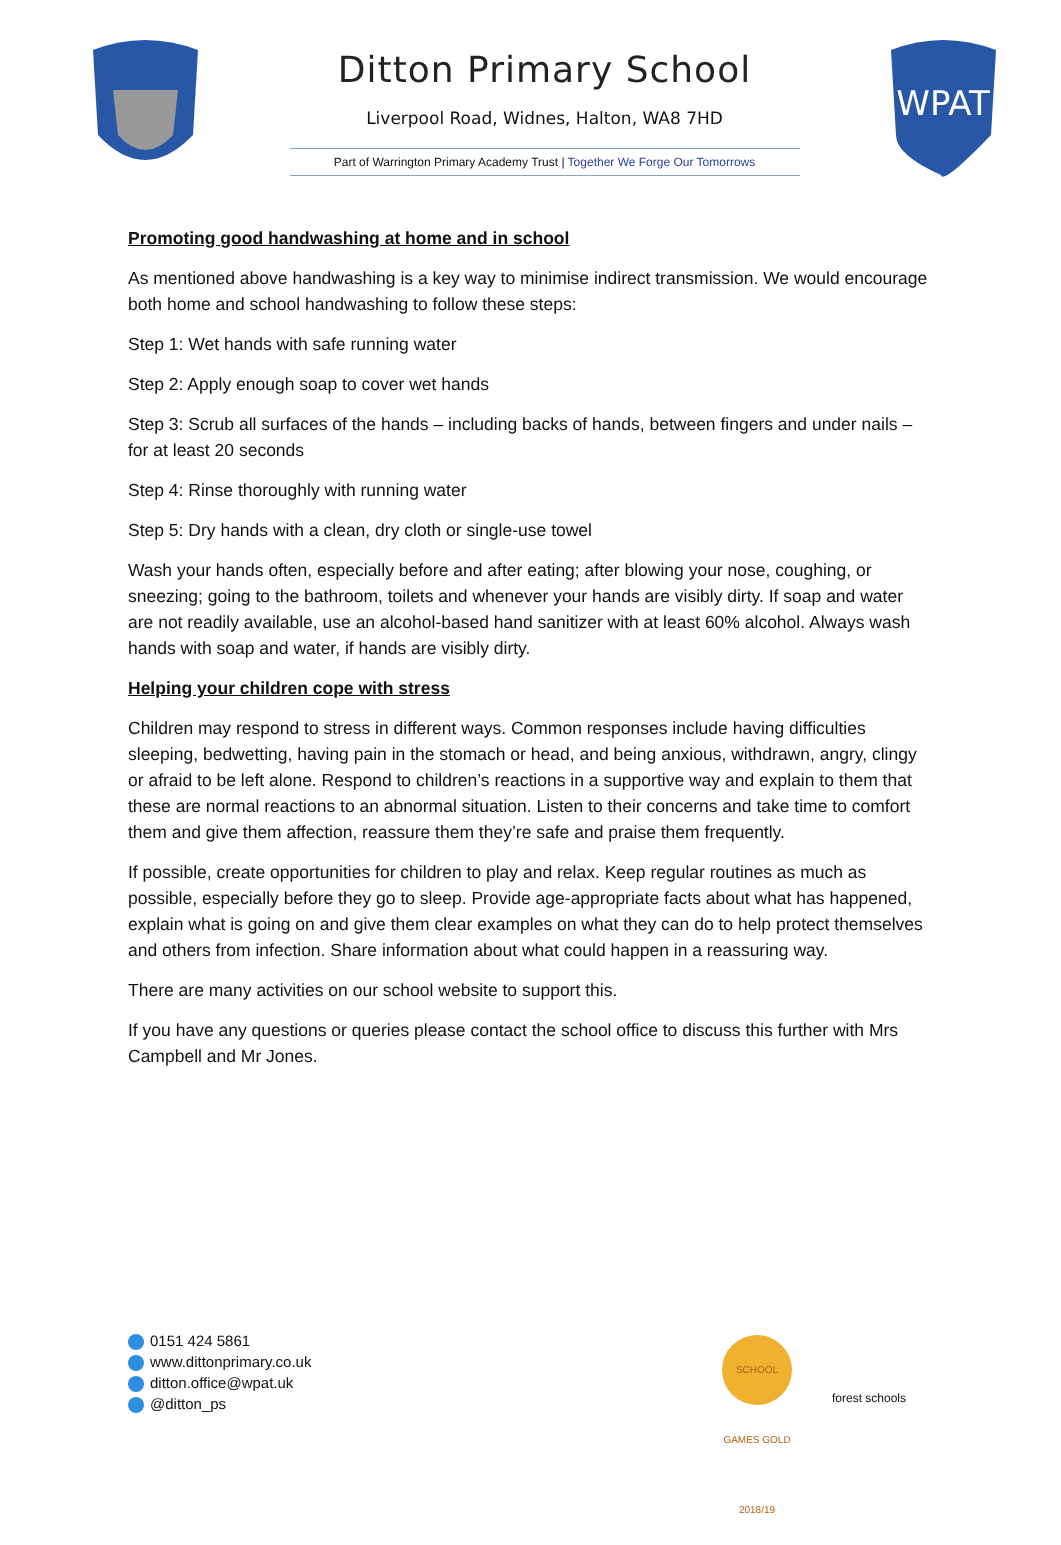Ditton Primary School
Liverpool Road, Widnes, Halton, WA8 7HD
Part of Warrington Primary Academy Trust | Together We Forge Our Tomorrows
WPAT
Promoting good handwashing at home and in school
As mentioned above handwashing is a key way to minimise indirect transmission. We would encourage both home and school handwashing to follow these steps:
Step 1: Wet hands with safe running water
Step 2: Apply enough soap to cover wet hands
Step 3: Scrub all surfaces of the hands – including backs of hands, between fingers and under nails – for at least 20 seconds
Step 4: Rinse thoroughly with running water
Step 5: Dry hands with a clean, dry cloth or single-use towel
Wash your hands often, especially before and after eating; after blowing your nose, coughing, or sneezing; going to the bathroom, toilets and whenever your hands are visibly dirty. If soap and water are not readily available, use an alcohol-based hand sanitizer with at least 60% alcohol. Always wash hands with soap and water, if hands are visibly dirty.
Helping your children cope with stress
Children may respond to stress in different ways. Common responses include having difficulties sleeping, bedwetting, having pain in the stomach or head, and being anxious, withdrawn, angry, clingy or afraid to be left alone. Respond to children’s reactions in a supportive way and explain to them that these are normal reactions to an abnormal situation. Listen to their concerns and take time to comfort them and give them affection, reassure them they’re safe and praise them frequently.
If possible, create opportunities for children to play and relax. Keep regular routines as much as possible, especially before they go to sleep. Provide age-appropriate facts about what has happened, explain what is going on and give them clear examples on what they can do to help protect themselves and others from infection. Share information about what could happen in a reassuring way.
There are many activities on our school website to support this.
If you have any questions or queries please contact the school office to discuss this further with Mrs Campbell and Mr Jones.
0151 424 5861
www.dittonprimary.co.uk
ditton.office@wpat.uk
@ditton_ps
SCHOOL GAMES GOLD 2018/19
forest schools